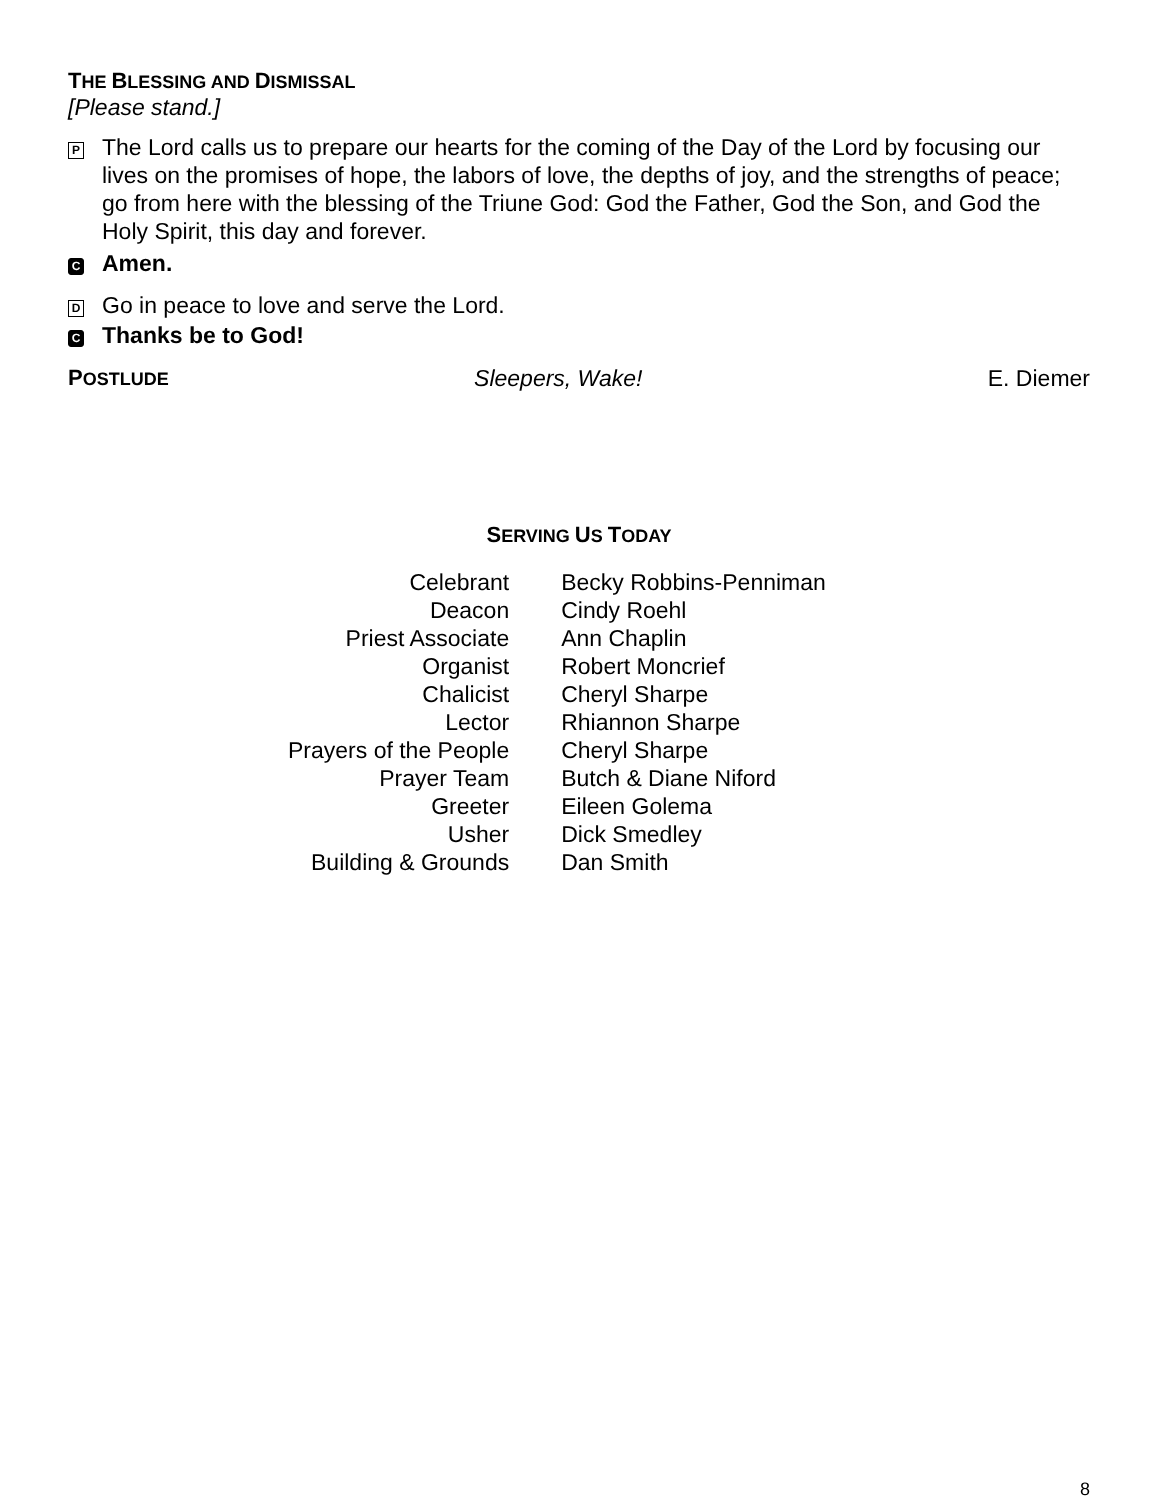THE BLESSING AND DISMISSAL
[Please stand.]
P
The Lord calls us to prepare our hearts for the coming of the Day of the Lord by focusing our lives on the promises of hope, the labors of love, the depths of joy, and the strengths of peace; go from here with the blessing of the Triune God: God the Father, God the Son, and God the Holy Spirit, this day and forever.
C
Amen.
D
Go in peace to love and serve the Lord.
C
Thanks be to God!
POSTLUDE Sleepers, Wake! E. Diemer
SERVING US TODAY
| Celebrant | Becky Robbins-Penniman |
| Deacon | Cindy Roehl |
| Priest Associate | Ann Chaplin |
| Organist | Robert Moncrief |
| Chalicist | Cheryl Sharpe |
| Lector | Rhiannon Sharpe |
| Prayers of the People | Cheryl Sharpe |
| Prayer Team | Butch & Diane Niford |
| Greeter | Eileen Golema |
| Usher | Dick Smedley |
| Building & Grounds | Dan Smith |
8